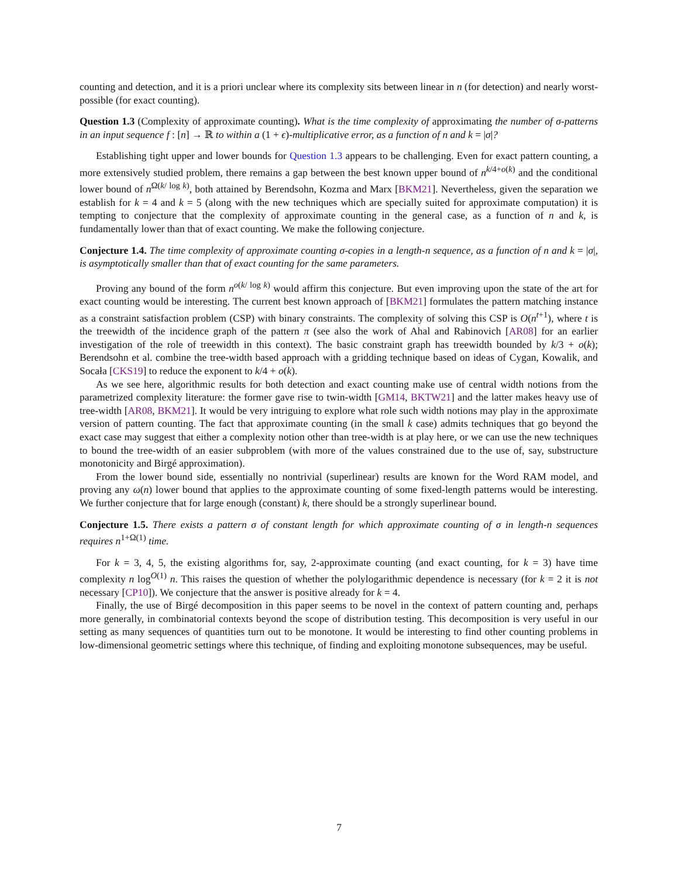counting and detection, and it is a priori unclear where its complexity sits between linear in n (for detection) and nearly worst-possible (for exact counting).
Question 1.3 (Complexity of approximate counting). What is the time complexity of approximating the number of σ-patterns in an input sequence f : [n] → ℝ to within a (1 + ϵ)-multiplicative error, as a function of n and k = |σ|?
Establishing tight upper and lower bounds for Question 1.3 appears to be challenging. Even for exact pattern counting, a more extensively studied problem, there remains a gap between the best known upper bound of n<sup>k/4+o(k)</sup> and the conditional lower bound of n<sup>Ω(k/ log k)</sup>, both attained by Berendsohn, Kozma and Marx [BKM21]. Nevertheless, given the separation we establish for k = 4 and k = 5 (along with the new techniques which are specially suited for approximate computation) it is tempting to conjecture that the complexity of approximate counting in the general case, as a function of n and k, is fundamentally lower than that of exact counting. We make the following conjecture.
Conjecture 1.4. The time complexity of approximate counting σ-copies in a length-n sequence, as a function of n and k = |σ|, is asymptotically smaller than that of exact counting for the same parameters.
Proving any bound of the form n<sup>o(k/ log k)</sup> would affirm this conjecture. But even improving upon the state of the art for exact counting would be interesting. The current best known approach of [BKM21] formulates the pattern matching instance as a constraint satisfaction problem (CSP) with binary constraints. The complexity of solving this CSP is O(n<sup>t+1</sup>), where t is the treewidth of the incidence graph of the pattern π (see also the work of Ahal and Rabinovich [AR08] for an earlier investigation of the role of treewidth in this context). The basic constraint graph has treewidth bounded by k/3 + o(k); Berendsohn et al. combine the tree-width based approach with a gridding technique based on ideas of Cygan, Kowalik, and Socała [CKS19] to reduce the exponent to k/4 + o(k).
As we see here, algorithmic results for both detection and exact counting make use of central width notions from the parametrized complexity literature: the former gave rise to twin-width [GM14, BKTW21] and the latter makes heavy use of tree-width [AR08, BKM21]. It would be very intriguing to explore what role such width notions may play in the approximate version of pattern counting. The fact that approximate counting (in the small k case) admits techniques that go beyond the exact case may suggest that either a complexity notion other than tree-width is at play here, or we can use the new techniques to bound the tree-width of an easier subproblem (with more of the values constrained due to the use of, say, substructure monotonicity and Birgé approximation).
From the lower bound side, essentially no nontrivial (superlinear) results are known for the Word RAM model, and proving any ω(n) lower bound that applies to the approximate counting of some fixed-length patterns would be interesting. We further conjecture that for large enough (constant) k, there should be a strongly superlinear bound.
Conjecture 1.5. There exists a pattern σ of constant length for which approximate counting of σ in length-n sequences requires n<sup>1+Ω(1)</sup> time.
For k = 3, 4, 5, the existing algorithms for, say, 2-approximate counting (and exact counting, for k = 3) have time complexity n log<sup>O(1)</sup> n. This raises the question of whether the polylogarithmic dependence is necessary (for k = 2 it is not necessary [CP10]). We conjecture that the answer is positive already for k = 4.
Finally, the use of Birgé decomposition in this paper seems to be novel in the context of pattern counting and, perhaps more generally, in combinatorial contexts beyond the scope of distribution testing. This decomposition is very useful in our setting as many sequences of quantities turn out to be monotone. It would be interesting to find other counting problems in low-dimensional geometric settings where this technique, of finding and exploiting monotone subsequences, may be useful.
7